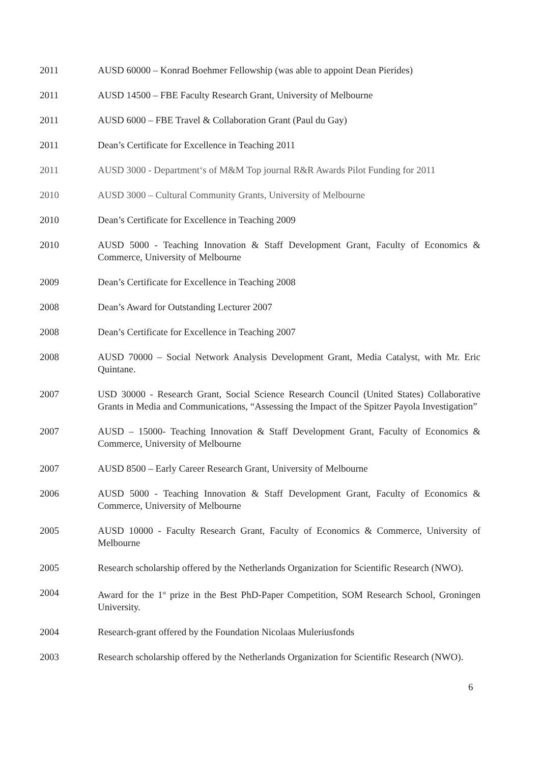2011 AUSD 60000 – Konrad Boehmer Fellowship (was able to appoint Dean Pierides)
2011 AUSD 14500 – FBE Faculty Research Grant, University of Melbourne
2011 AUSD 6000 – FBE Travel & Collaboration Grant (Paul du Gay)
2011 Dean’s Certificate for Excellence in Teaching 2011
2011 AUSD 3000 - Department‘s of M&M Top journal R&R Awards Pilot Funding for 2011
2010 AUSD 3000 – Cultural Community Grants, University of Melbourne
2010 Dean’s Certificate for Excellence in Teaching 2009
2010 AUSD 5000 - Teaching Innovation & Staff Development Grant, Faculty of Economics & Commerce, University of Melbourne
2009 Dean’s Certificate for Excellence in Teaching 2008
2008 Dean’s Award for Outstanding Lecturer 2007
2008 Dean’s Certificate for Excellence in Teaching 2007
2008 AUSD 70000 – Social Network Analysis Development Grant, Media Catalyst, with Mr. Eric Quintane.
2007 USD 30000 - Research Grant, Social Science Research Council (United States) Collaborative Grants in Media and Communications, “Assessing the Impact of the Spitzer Payola Investigation”
2007 AUSD – 15000- Teaching Innovation & Staff Development Grant, Faculty of Economics & Commerce, University of Melbourne
2007 AUSD 8500 – Early Career Research Grant, University of Melbourne
2006 AUSD 5000 - Teaching Innovation & Staff Development Grant, Faculty of Economics & Commerce, University of Melbourne
2005 AUSD 10000 - Faculty Research Grant, Faculty of Economics & Commerce, University of Melbourne
2005 Research scholarship offered by the Netherlands Organization for Scientific Research (NWO).
2004 Award for the 1<sup>st</sup> prize in the Best PhD-Paper Competition, SOM Research School, Groningen University.
2004 Research-grant offered by the Foundation Nicolaas Muleriusfonds
2003 Research scholarship offered by the Netherlands Organization for Scientific Research (NWO).
6